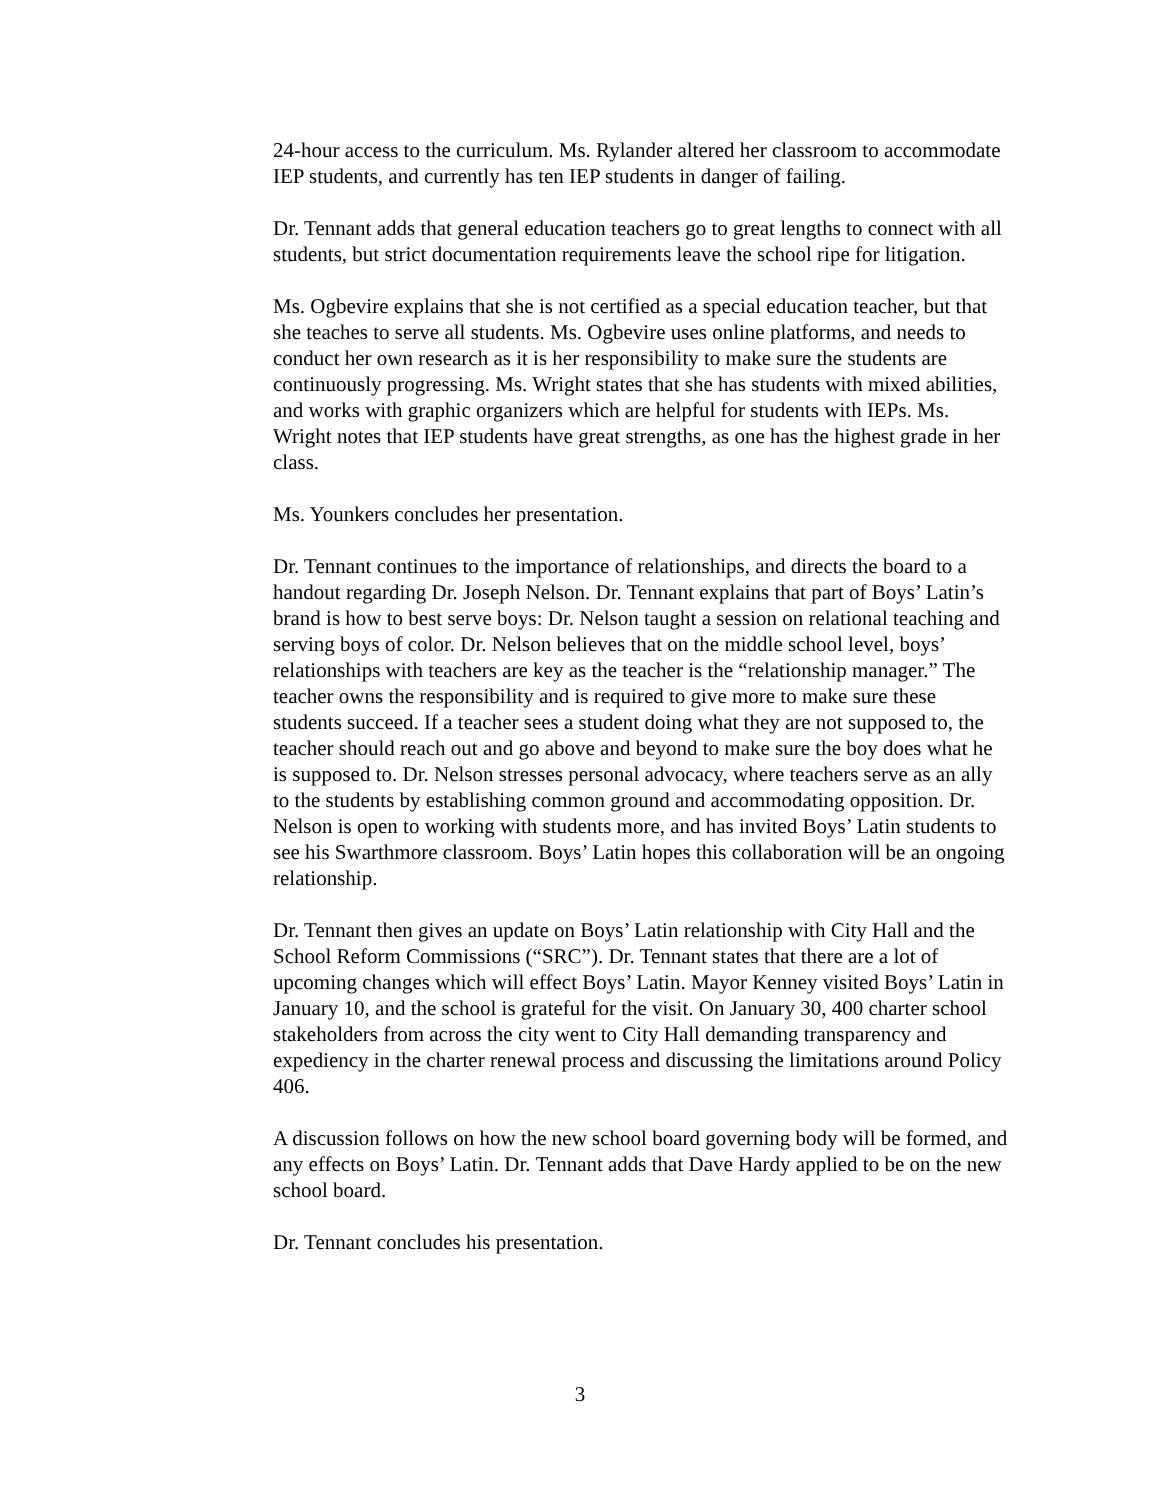24-hour access to the curriculum. Ms. Rylander altered her classroom to accommodate IEP students, and currently has ten IEP students in danger of failing.
Dr. Tennant adds that general education teachers go to great lengths to connect with all students, but strict documentation requirements leave the school ripe for litigation.
Ms. Ogbevire explains that she is not certified as a special education teacher, but that she teaches to serve all students. Ms. Ogbevire uses online platforms, and needs to conduct her own research as it is her responsibility to make sure the students are continuously progressing. Ms. Wright states that she has students with mixed abilities, and works with graphic organizers which are helpful for students with IEPs. Ms. Wright notes that IEP students have great strengths, as one has the highest grade in her class.
Ms. Younkers concludes her presentation.
Dr. Tennant continues to the importance of relationships, and directs the board to a handout regarding Dr. Joseph Nelson. Dr. Tennant explains that part of Boys’ Latin’s brand is how to best serve boys: Dr. Nelson taught a session on relational teaching and serving boys of color. Dr. Nelson believes that on the middle school level, boys’ relationships with teachers are key as the teacher is the “relationship manager.” The teacher owns the responsibility and is required to give more to make sure these students succeed. If a teacher sees a student doing what they are not supposed to, the teacher should reach out and go above and beyond to make sure the boy does what he is supposed to. Dr. Nelson stresses personal advocacy, where teachers serve as an ally to the students by establishing common ground and accommodating opposition. Dr. Nelson is open to working with students more, and has invited Boys’ Latin students to see his Swarthmore classroom. Boys’ Latin hopes this collaboration will be an ongoing relationship.
Dr. Tennant then gives an update on Boys’ Latin relationship with City Hall and the School Reform Commissions (“SRC”). Dr. Tennant states that there are a lot of upcoming changes which will effect Boys’ Latin. Mayor Kenney visited Boys’ Latin in January 10, and the school is grateful for the visit. On January 30, 400 charter school stakeholders from across the city went to City Hall demanding transparency and expediency in the charter renewal process and discussing the limitations around Policy 406.
A discussion follows on how the new school board governing body will be formed, and any effects on Boys’ Latin. Dr. Tennant adds that Dave Hardy applied to be on the new school board.
Dr. Tennant concludes his presentation.
3